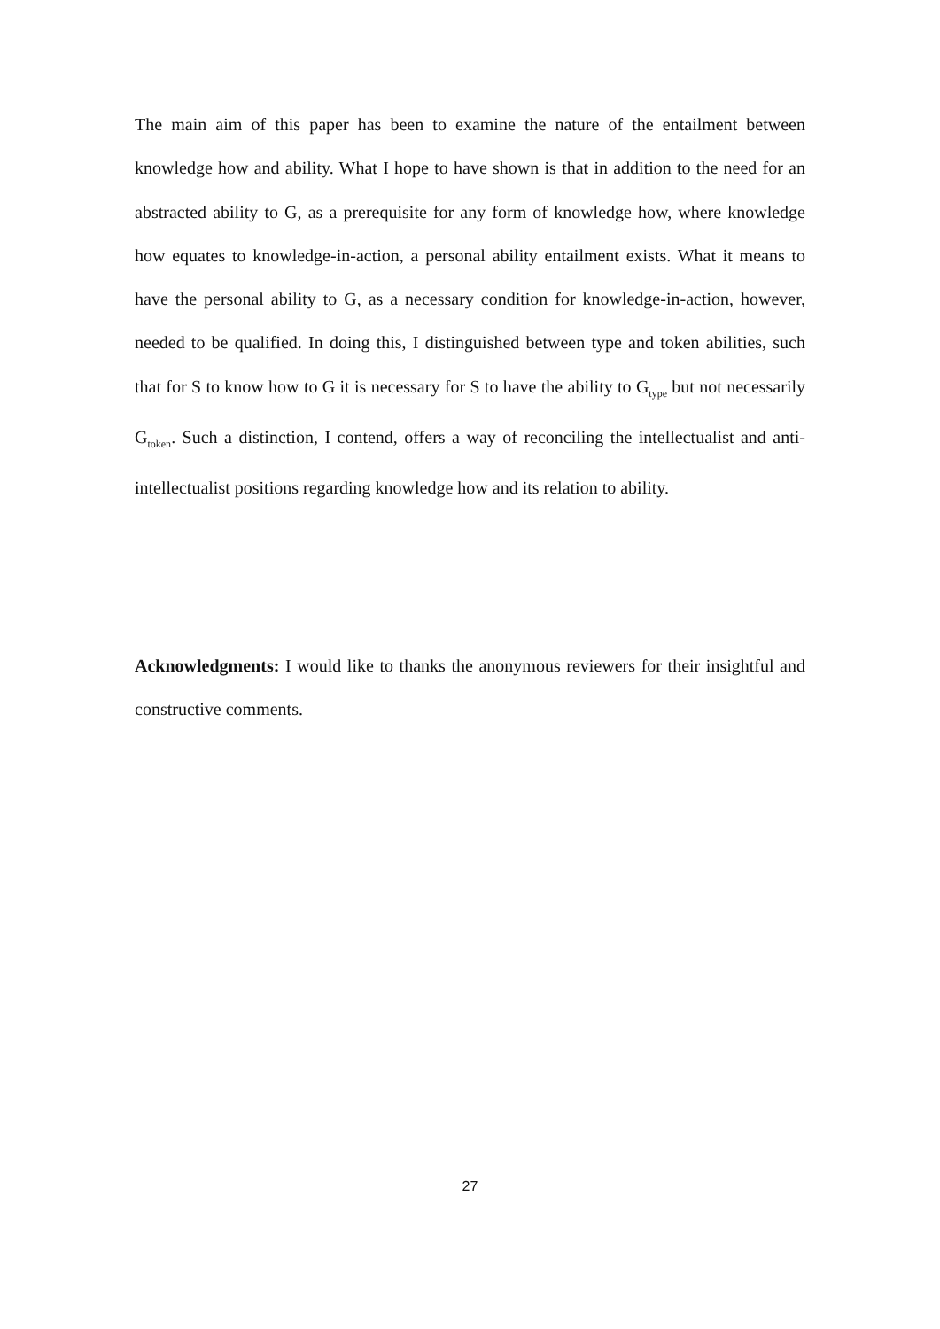The main aim of this paper has been to examine the nature of the entailment between knowledge how and ability. What I hope to have shown is that in addition to the need for an abstracted ability to G, as a prerequisite for any form of knowledge how, where knowledge how equates to knowledge-in-action, a personal ability entailment exists. What it means to have the personal ability to G, as a necessary condition for knowledge-in-action, however, needed to be qualified. In doing this, I distinguished between type and token abilities, such that for S to know how to G it is necessary for S to have the ability to G<sub>type</sub> but not necessarily G<sub>token</sub>. Such a distinction, I contend, offers a way of reconciling the intellectualist and anti-intellectualist positions regarding knowledge how and its relation to ability.
Acknowledgments: I would like to thanks the anonymous reviewers for their insightful and constructive comments.
27